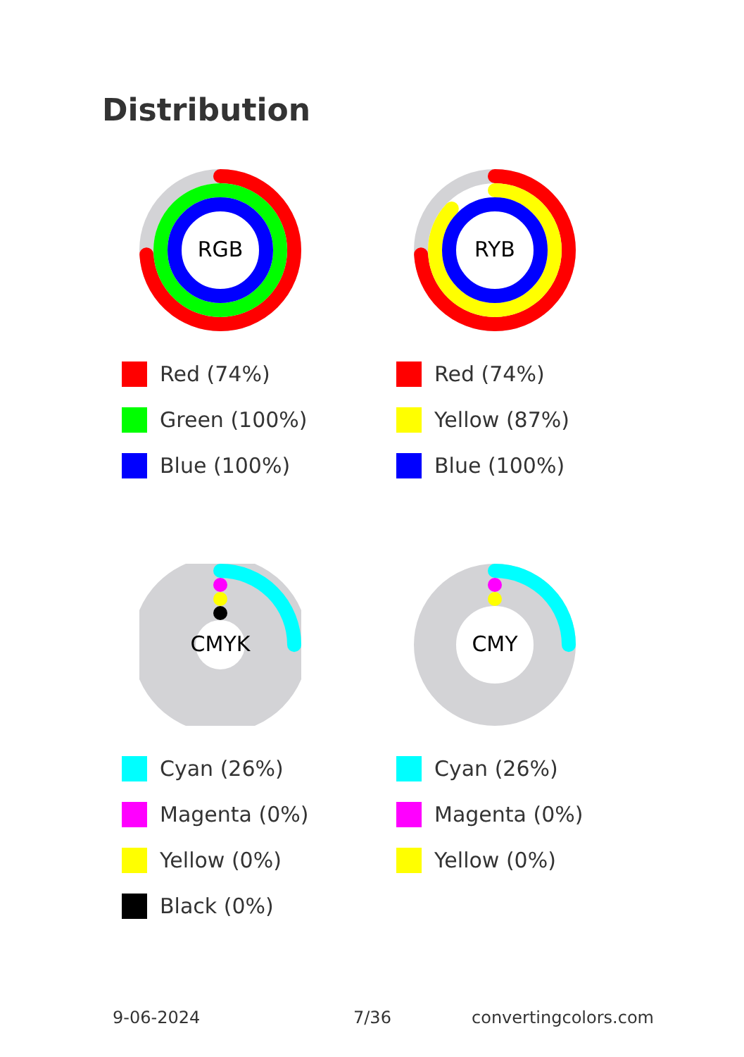Distribution
RGB
Red (74%)
Green (100%)
Blue (100%)
RYB
Red (74%)
Yellow (87%)
Blue (100%)
CMYK
Cyan (26%)
Magenta (0%)
Yellow (0%)
Black (0%)
CMY
Cyan (26%)
Magenta (0%)
Yellow (0%)
9-06-2024 7/36 convertingcolors.com